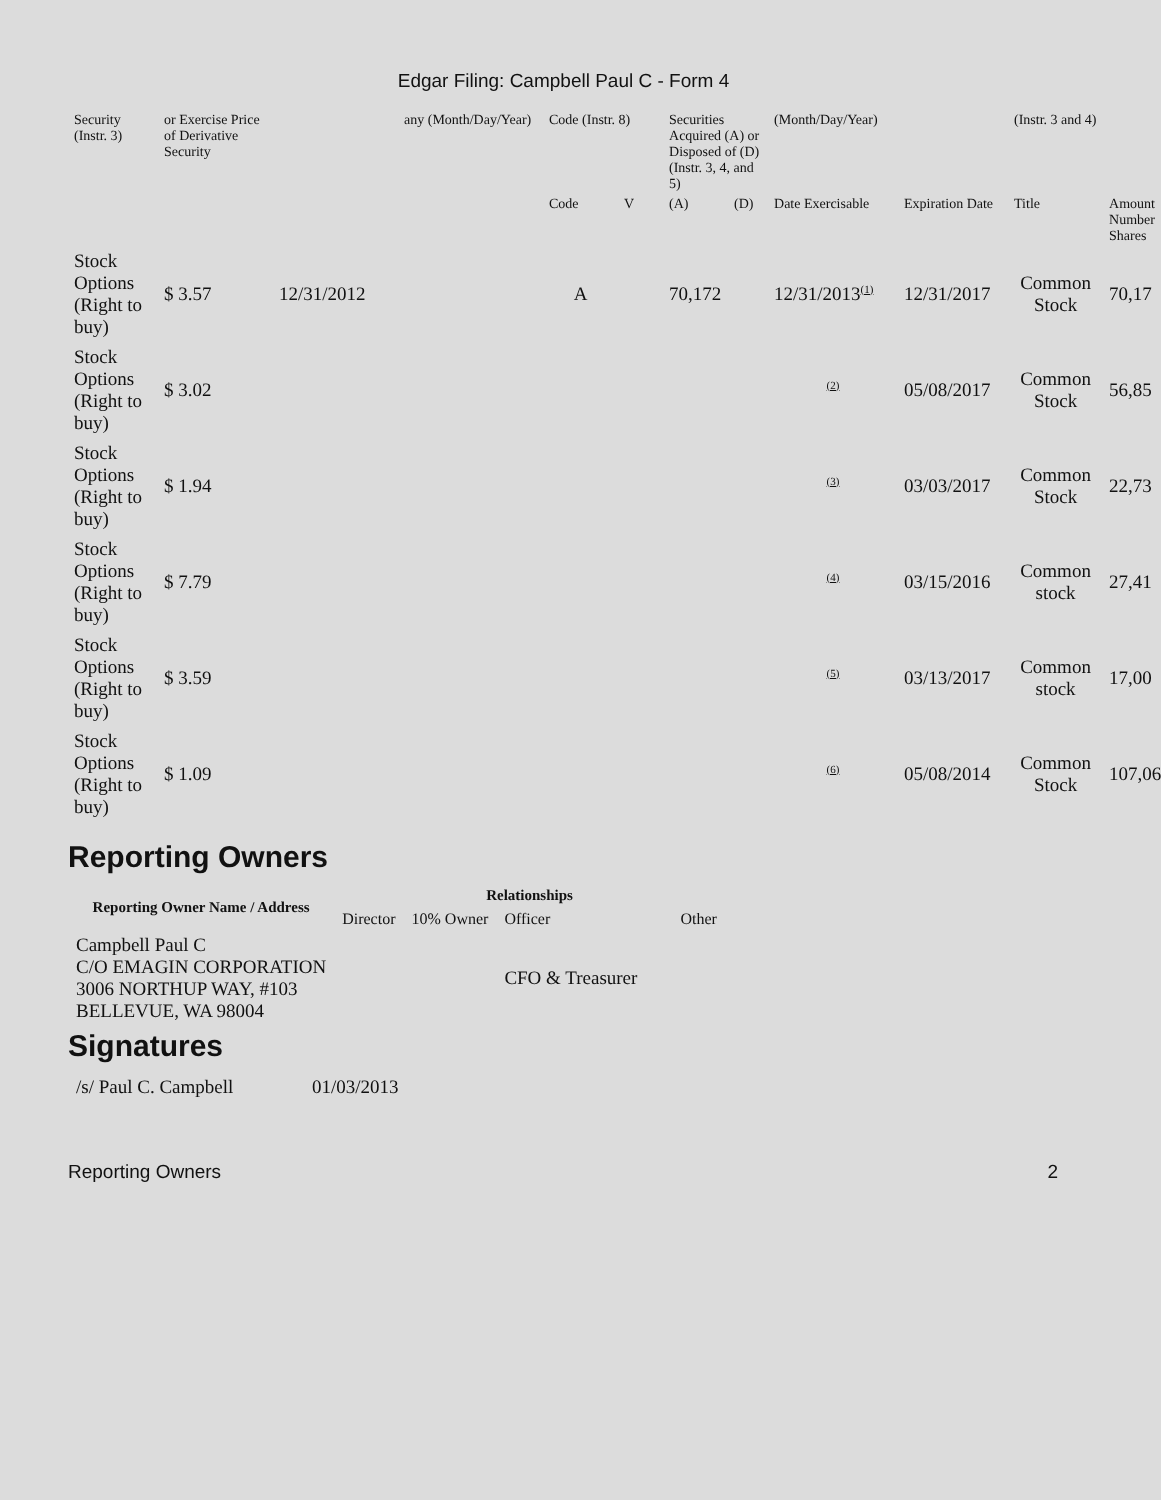Edgar Filing: Campbell Paul C - Form 4
| Security (Instr. 3) | or Exercise Price of Derivative Security | | any (Month/Day/Year) | Code (Instr. 8) | | Securities Acquired (A) or Disposed of (D) (Instr. 3, 4, and 5) | | (Month/Day/Year) | | (Instr. 3 and 4) | |
| | | | | Code | V | (A) | (D) | Date Exercisable | Expiration Date | Title | Amount Number Shares |
| Stock Options (Right to buy) | $ 3.57 | 12/31/2012 | | A | | 70,172 | | 12/31/2013<sup>(1)</sup> | 12/31/2017 | Common Stock | 70,17 |
| Stock Options (Right to buy) | $ 3.02 | | | | | | | <sup>(2)</sup> | 05/08/2017 | Common Stock | 56,85 |
| Stock Options (Right to buy) | $ 1.94 | | | | | | | <sup>(3)</sup> | 03/03/2017 | Common Stock | 22,73 |
| Stock Options (Right to buy) | $ 7.79 | | | | | | | <sup>(4)</sup> | 03/15/2016 | Common stock | 27,41 |
| Stock Options (Right to buy) | $ 3.59 | | | | | | | <sup>(5)</sup> | 03/13/2017 | Common stock | 17,00 |
| Stock Options (Right to buy) | $ 1.09 | | | | | | | <sup>(6)</sup> | 05/08/2014 | Common Stock | 107,06 |
Reporting Owners
| Reporting Owner Name / Address | Relationships | | | |
| --- | --- | --- | --- | --- |
| | Director | 10% Owner | Officer | Other |
| Campbell Paul C C/O EMAGIN CORPORATION 3006 NORTHUP WAY, #103 BELLEVUE, WA 98004 | | | CFO & Treasurer | |
Signatures
| /s/ Paul C. Campbell | 01/03/2013 |
Reporting Owners 2